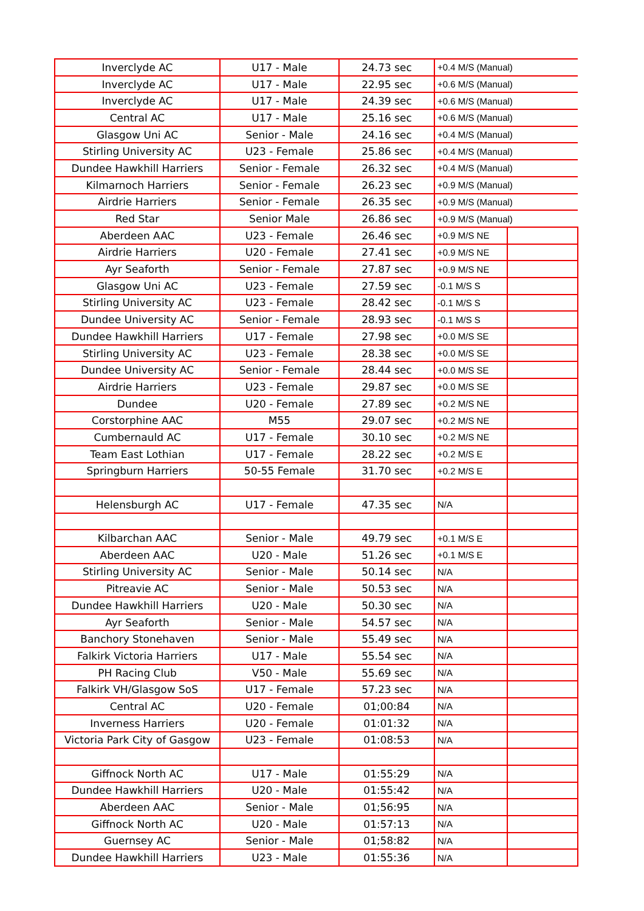| Inverclyde AC | U17 - Male | 24.73 sec | +0.4 M/S (Manual) | |
| Inverclyde AC | U17 - Male | 22.95 sec | +0.6 M/S (Manual) | |
| Inverclyde AC | U17 - Male | 24.39 sec | +0.6 M/S (Manual) | |
| Central AC | U17 - Male | 25.16 sec | +0.6 M/S (Manual) | |
| Glasgow Uni AC | Senior - Male | 24.16 sec | +0.4 M/S (Manual) | |
| Stirling University AC | U23 - Female | 25.86 sec | +0.4 M/S (Manual) | |
| Dundee Hawkhill Harriers | Senior - Female | 26.32 sec | +0.4 M/S (Manual) | |
| Kilmarnoch Harriers | Senior - Female | 26.23 sec | +0.9 M/S (Manual) | |
| Airdrie Harriers | Senior - Female | 26.35 sec | +0.9 M/S (Manual) | |
| Red Star | Senior Male | 26.86 sec | +0.9 M/S (Manual) | |
| Aberdeen AAC | U23 - Female | 26.46 sec | +0.9 M/S NE | |
| Airdrie Harriers | U20 - Female | 27.41 sec | +0.9 M/S NE | |
| Ayr Seaforth | Senior - Female | 27.87 sec | +0.9 M/S NE | |
| Glasgow Uni AC | U23 - Female | 27.59 sec | -0.1 M/S S | |
| Stirling University AC | U23 - Female | 28.42 sec | -0.1 M/S S | |
| Dundee University AC | Senior - Female | 28.93 sec | -0.1 M/S S | |
| Dundee Hawkhill Harriers | U17 - Female | 27.98 sec | +0.0 M/S SE | |
| Stirling University AC | U23 - Female | 28.38 sec | +0.0 M/S SE | |
| Dundee University AC | Senior - Female | 28.44 sec | +0.0 M/S SE | |
| Airdrie Harriers | U23 - Female | 29.87 sec | +0.0 M/S SE | |
| Dundee | U20 - Female | 27.89 sec | +0.2 M/S NE | |
| Corstorphine AAC | M55 | 29.07 sec | +0.2 M/S NE | |
| Cumbernauld AC | U17 - Female | 30.10 sec | +0.2 M/S NE | |
| Team East Lothian | U17 - Female | 28.22 sec | +0.2 M/S E | |
| Springburn Harriers | 50-55 Female | 31.70 sec | +0.2 M/S E | |
| Helensburgh AC | U17 - Female | 47.35 sec | N/A | |
| Kilbarchan AAC | Senior - Male | 49.79 sec | +0.1 M/S E | |
| Aberdeen AAC | U20 - Male | 51.26 sec | +0.1 M/S E | |
| Stirling University AC | Senior - Male | 50.14 sec | N/A | |
| Pitreavie AC | Senior - Male | 50.53 sec | N/A | |
| Dundee Hawkhill Harriers | U20 - Male | 50.30 sec | N/A | |
| Ayr Seaforth | Senior - Male | 54.57 sec | N/A | |
| Banchory Stonehaven | Senior - Male | 55.49 sec | N/A | |
| Falkirk Victoria Harriers | U17 - Male | 55.54 sec | N/A | |
| PH Racing Club | V50 - Male | 55.69 sec | N/A | |
| Falkirk VH/Glasgow SoS | U17 - Female | 57.23 sec | N/A | |
| Central AC | U20 - Female | 01;00:84 | N/A | |
| Inverness Harriers | U20 - Female | 01:01:32 | N/A | |
| Victoria Park City of Gasgow | U23 - Female | 01:08:53 | N/A | |
| Giffnock North AC | U17 - Male | 01:55:29 | N/A | |
| Dundee Hawkhill Harriers | U20 - Male | 01:55:42 | N/A | |
| Aberdeen AAC | Senior - Male | 01;56:95 | N/A | |
| Giffnock North AC | U20 - Male | 01:57:13 | N/A | |
| Guernsey AC | Senior - Male | 01;58:82 | N/A | |
| Dundee Hawkhill Harriers | U23 - Male | 01:55:36 | N/A | |